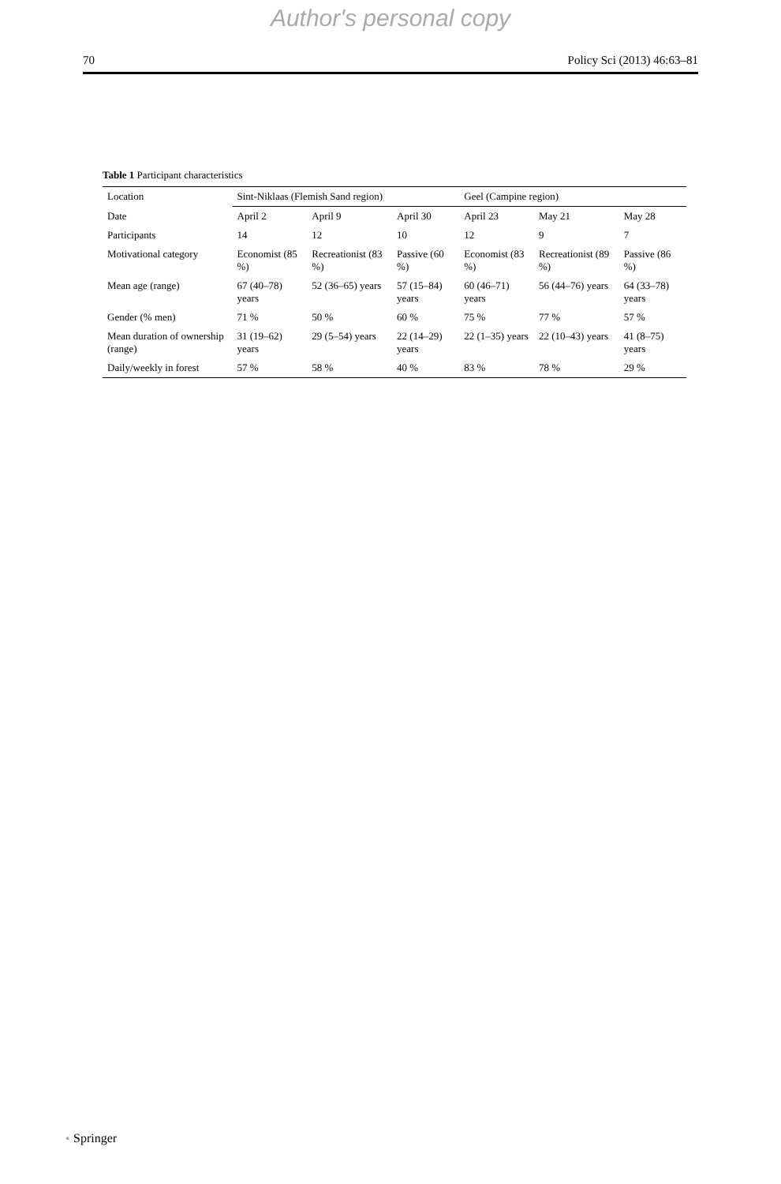Author's personal copy
70 Policy Sci (2013) 46:63–81
Table 1 Participant characteristics
| Location | Sint-Niklaas (Flemish Sand region) | | | Geel (Campine region) | | |
| --- | --- | --- | --- | --- | --- | --- |
| Date | April 2 | April 9 | April 30 | April 23 | May 21 | May 28 |
| Participants | 14 | 12 | 10 | 12 | 9 | 7 |
| Motivational category | Economist (85 %) | Recreationist (83 %) | Passive (60 %) | Economist (83 %) | Recreationist (89 %) | Passive (86 %) |
| Mean age (range) | 67 (40–78) years | 52 (36–65) years | 57 (15–84) years | 60 (46–71) years | 56 (44–76) years | 64 (33–78) years |
| Gender (% men) | 71 % | 50 % | 60 % | 75 % | 77 % | 57 % |
| Mean duration of ownership (range) | 31 (19–62) years | 29 (5–54) years | 22 (14–29) years | 22 (1–35) years | 22 (10–43) years | 41 (8–75) years |
| Daily/weekly in forest | 57 % | 58 % | 40 % | 83 % | 78 % | 29 % |
𝂞 Springer